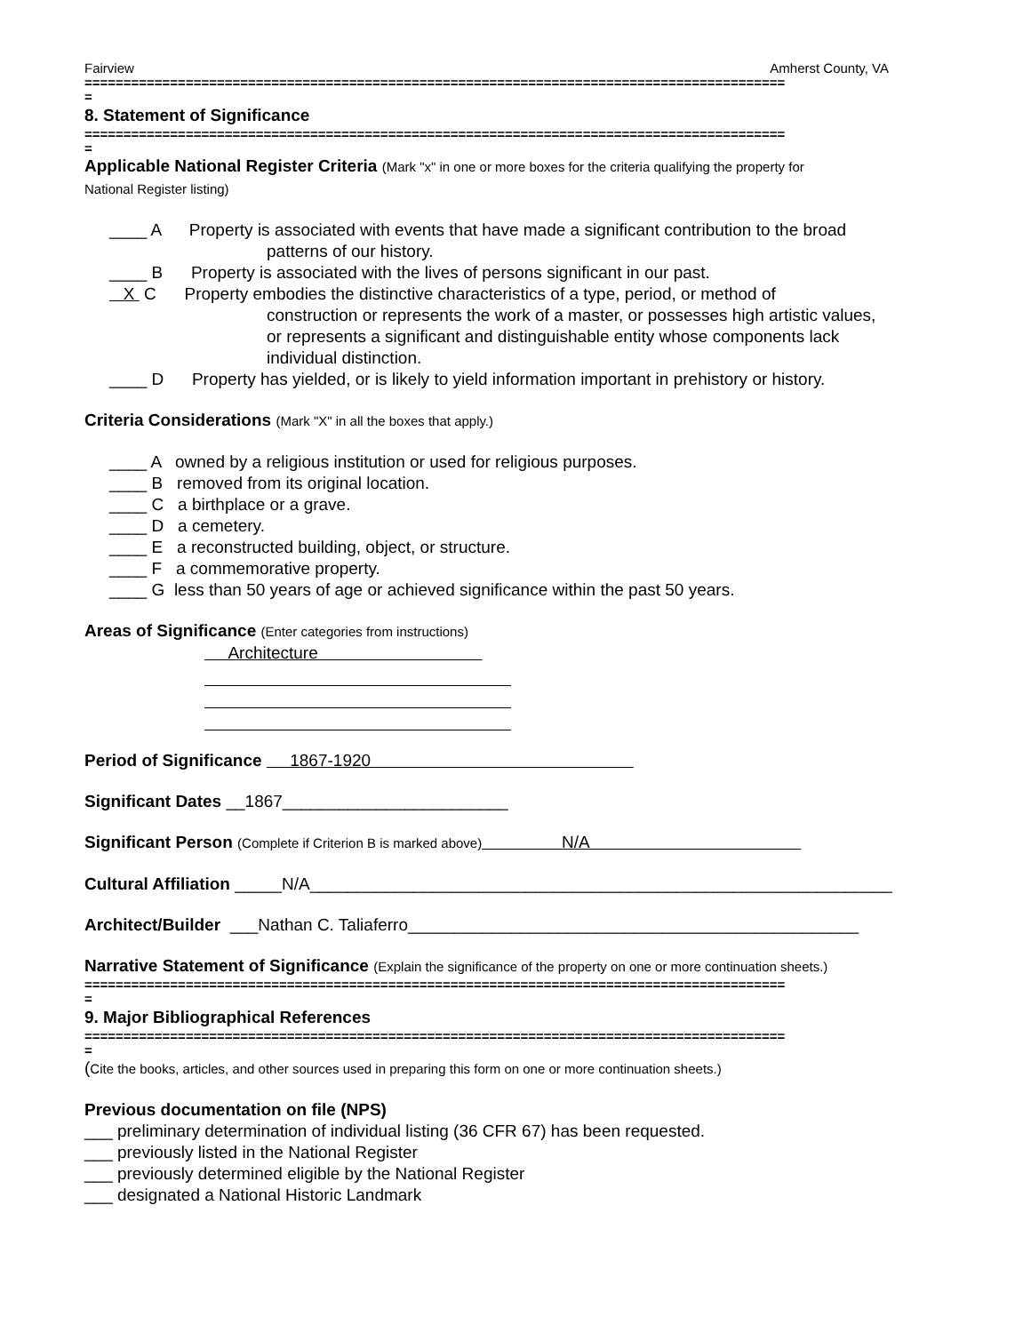Fairview Amherst County, VA
==========================================================================================
=
8. Statement of Significance
==========================================================================================
=
Applicable National Register Criteria (Mark "x" in one or more boxes for the criteria qualifying the property for
National Register listing)
____ A Property is associated with events that have made a significant contribution to the broad
patterns of our history.
____ B Property is associated with the lives of persons significant in our past.
X C Property embodies the distinctive characteristics of a type, period, or method of
construction or represents the work of a master, or possesses high artistic values,
or represents a significant and distinguishable entity whose components lack
individual distinction.
____ D Property has yielded, or is likely to yield information important in prehistory or history.
Criteria Considerations (Mark "X" in all the boxes that apply.)
____ A owned by a religious institution or used for religious purposes.
____ B removed from its original location.
____ C a birthplace or a grave.
____ D a cemetery.
____ E a reconstructed building, object, or structure.
____ F a commemorative property.
____ G less than 50 years of age or achieved significance within the past 50 years.
Areas of Significance (Enter categories from instructions)
Architecture
Period of Significance 1867-1920
Significant Dates __1867________________________
Significant Person (Complete if Criterion B is marked above) N/A
Cultural Affiliation _____N/A______________________________________________________________
Architect/Builder ___Nathan C. Taliaferro________________________________________________
Narrative Statement of Significance (Explain the significance of the property on one or more continuation sheets.)
==========================================================================================
=
9. Major Bibliographical References
==========================================================================================
=
(Cite the books, articles, and other sources used in preparing this form on one or more continuation sheets.)
Previous documentation on file (NPS)
___ preliminary determination of individual listing (36 CFR 67) has been requested.
___ previously listed in the National Register
___ previously determined eligible by the National Register
___ designated a National Historic Landmark